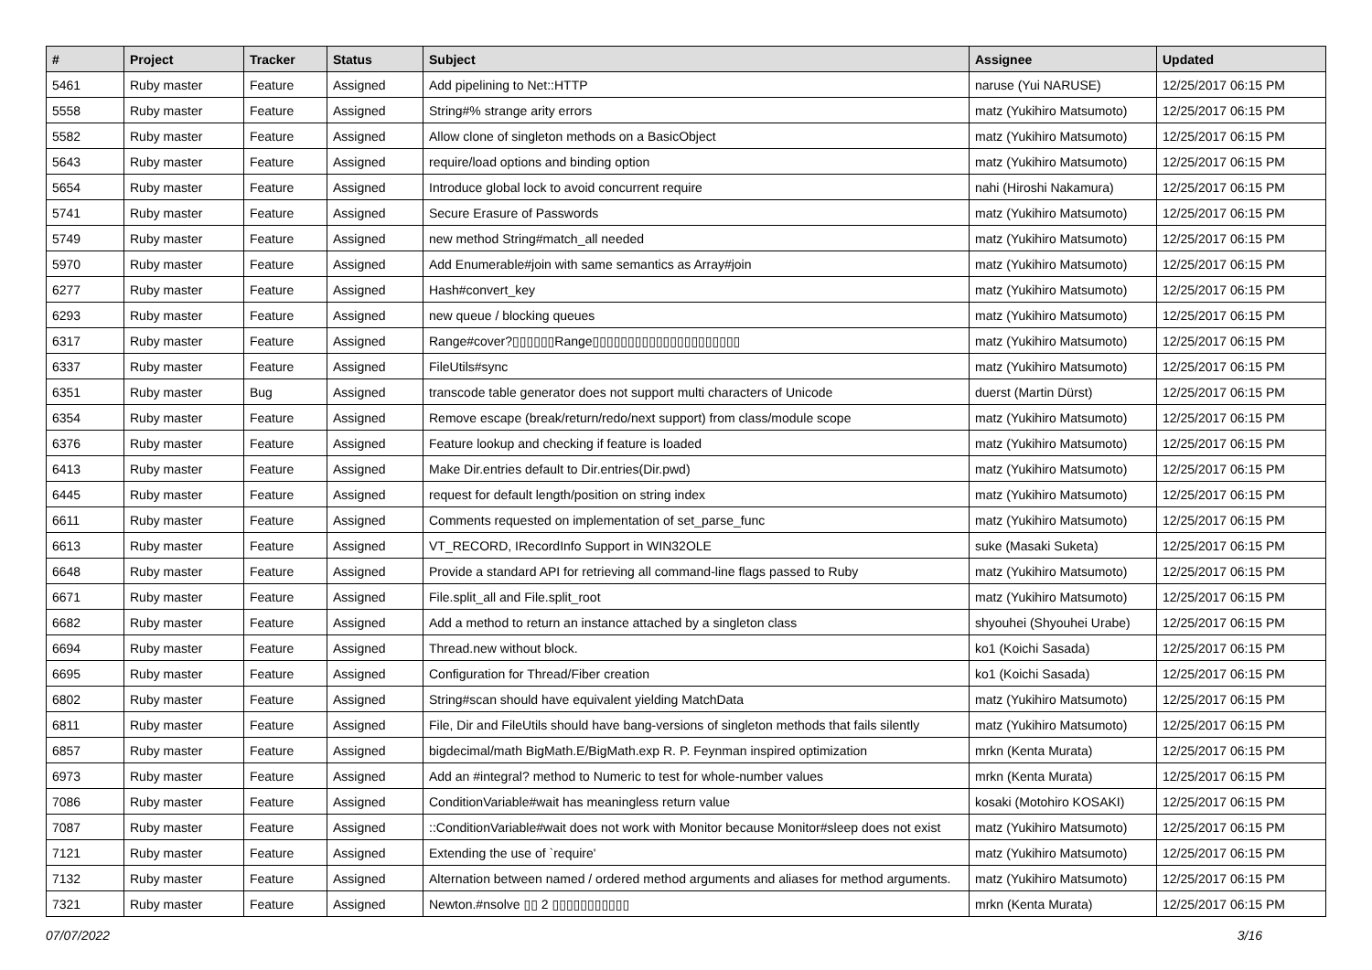| # | Project | Tracker | Status | Subject | Assignee | Updated |
| --- | --- | --- | --- | --- | --- | --- |
| 5461 | Ruby master | Feature | Assigned | Add pipelining to Net::HTTP | naruse (Yui NARUSE) | 12/25/2017 06:15 PM |
| 5558 | Ruby master | Feature | Assigned | String#% strange arity errors | matz (Yukihiro Matsumoto) | 12/25/2017 06:15 PM |
| 5582 | Ruby master | Feature | Assigned | Allow clone of singleton methods on a BasicObject | matz (Yukihiro Matsumoto) | 12/25/2017 06:15 PM |
| 5643 | Ruby master | Feature | Assigned | require/load options and binding option | matz (Yukihiro Matsumoto) | 12/25/2017 06:15 PM |
| 5654 | Ruby master | Feature | Assigned | Introduce global lock to avoid concurrent require | nahi (Hiroshi Nakamura) | 12/25/2017 06:15 PM |
| 5741 | Ruby master | Feature | Assigned | Secure Erasure of Passwords | matz (Yukihiro Matsumoto) | 12/25/2017 06:15 PM |
| 5749 | Ruby master | Feature | Assigned | new method String#match_all needed | matz (Yukihiro Matsumoto) | 12/25/2017 06:15 PM |
| 5970 | Ruby master | Feature | Assigned | Add Enumerable#join with same semantics as Array#join | matz (Yukihiro Matsumoto) | 12/25/2017 06:15 PM |
| 6277 | Ruby master | Feature | Assigned | Hash#convert_key | matz (Yukihiro Matsumoto) | 12/25/2017 06:15 PM |
| 6293 | Ruby master | Feature | Assigned | new queue / blocking queues | matz (Yukihiro Matsumoto) | 12/25/2017 06:15 PM |
| 6317 | Ruby master | Feature | Assigned | Range#cover?▯▯▯▯▯▯Range▯▯▯▯▯▯▯▯▯▯▯▯▯▯▯▯▯▯▯▯▯ | matz (Yukihiro Matsumoto) | 12/25/2017 06:15 PM |
| 6337 | Ruby master | Feature | Assigned | FileUtils#sync | matz (Yukihiro Matsumoto) | 12/25/2017 06:15 PM |
| 6351 | Ruby master | Bug | Assigned | transcode table generator does not support multi characters of Unicode | duerst (Martin Dürst) | 12/25/2017 06:15 PM |
| 6354 | Ruby master | Feature | Assigned | Remove escape (break/return/redo/next support) from class/module scope | matz (Yukihiro Matsumoto) | 12/25/2017 06:15 PM |
| 6376 | Ruby master | Feature | Assigned | Feature lookup and checking if feature is loaded | matz (Yukihiro Matsumoto) | 12/25/2017 06:15 PM |
| 6413 | Ruby master | Feature | Assigned | Make Dir.entries default to Dir.entries(Dir.pwd) | matz (Yukihiro Matsumoto) | 12/25/2017 06:15 PM |
| 6445 | Ruby master | Feature | Assigned | request for default length/position on string index | matz (Yukihiro Matsumoto) | 12/25/2017 06:15 PM |
| 6611 | Ruby master | Feature | Assigned | Comments requested on implementation of set_parse_func | matz (Yukihiro Matsumoto) | 12/25/2017 06:15 PM |
| 6613 | Ruby master | Feature | Assigned | VT_RECORD, IRecordInfo Support in WIN32OLE | suke (Masaki Suketa) | 12/25/2017 06:15 PM |
| 6648 | Ruby master | Feature | Assigned | Provide a standard API for retrieving all command-line flags passed to Ruby | matz (Yukihiro Matsumoto) | 12/25/2017 06:15 PM |
| 6671 | Ruby master | Feature | Assigned | File.split_all and File.split_root | matz (Yukihiro Matsumoto) | 12/25/2017 06:15 PM |
| 6682 | Ruby master | Feature | Assigned | Add a method to return an instance attached by a singleton class | shyouhei (Shyouhei Urabe) | 12/25/2017 06:15 PM |
| 6694 | Ruby master | Feature | Assigned | Thread.new without block. | ko1 (Koichi Sasada) | 12/25/2017 06:15 PM |
| 6695 | Ruby master | Feature | Assigned | Configuration for Thread/Fiber creation | ko1 (Koichi Sasada) | 12/25/2017 06:15 PM |
| 6802 | Ruby master | Feature | Assigned | String#scan should have equivalent yielding MatchData | matz (Yukihiro Matsumoto) | 12/25/2017 06:15 PM |
| 6811 | Ruby master | Feature | Assigned | File, Dir and FileUtils should have bang-versions of singleton methods that fails silently | matz (Yukihiro Matsumoto) | 12/25/2017 06:15 PM |
| 6857 | Ruby master | Feature | Assigned | bigdecimal/math BigMath.E/BigMath.exp R. P. Feynman inspired optimization | mrkn (Kenta Murata) | 12/25/2017 06:15 PM |
| 6973 | Ruby master | Feature | Assigned | Add an #integral? method to Numeric to test for whole-number values | mrkn (Kenta Murata) | 12/25/2017 06:15 PM |
| 7086 | Ruby master | Feature | Assigned | ConditionVariable#wait has meaningless return value | kosaki (Motohiro KOSAKI) | 12/25/2017 06:15 PM |
| 7087 | Ruby master | Feature | Assigned | ::ConditionVariable#wait does not work with Monitor because Monitor#sleep does not exist | matz (Yukihiro Matsumoto) | 12/25/2017 06:15 PM |
| 7121 | Ruby master | Feature | Assigned | Extending the use of `require' | matz (Yukihiro Matsumoto) | 12/25/2017 06:15 PM |
| 7132 | Ruby master | Feature | Assigned | Alternation between named / ordered method arguments and aliases for method arguments. | matz (Yukihiro Matsumoto) | 12/25/2017 06:15 PM |
| 7321 | Ruby master | Feature | Assigned | Newton.#nsolve ▯▯ 2 ▯▯▯▯▯▯▯▯▯▯▯ | mrkn (Kenta Murata) | 12/25/2017 06:15 PM |
07/07/2022 3/16